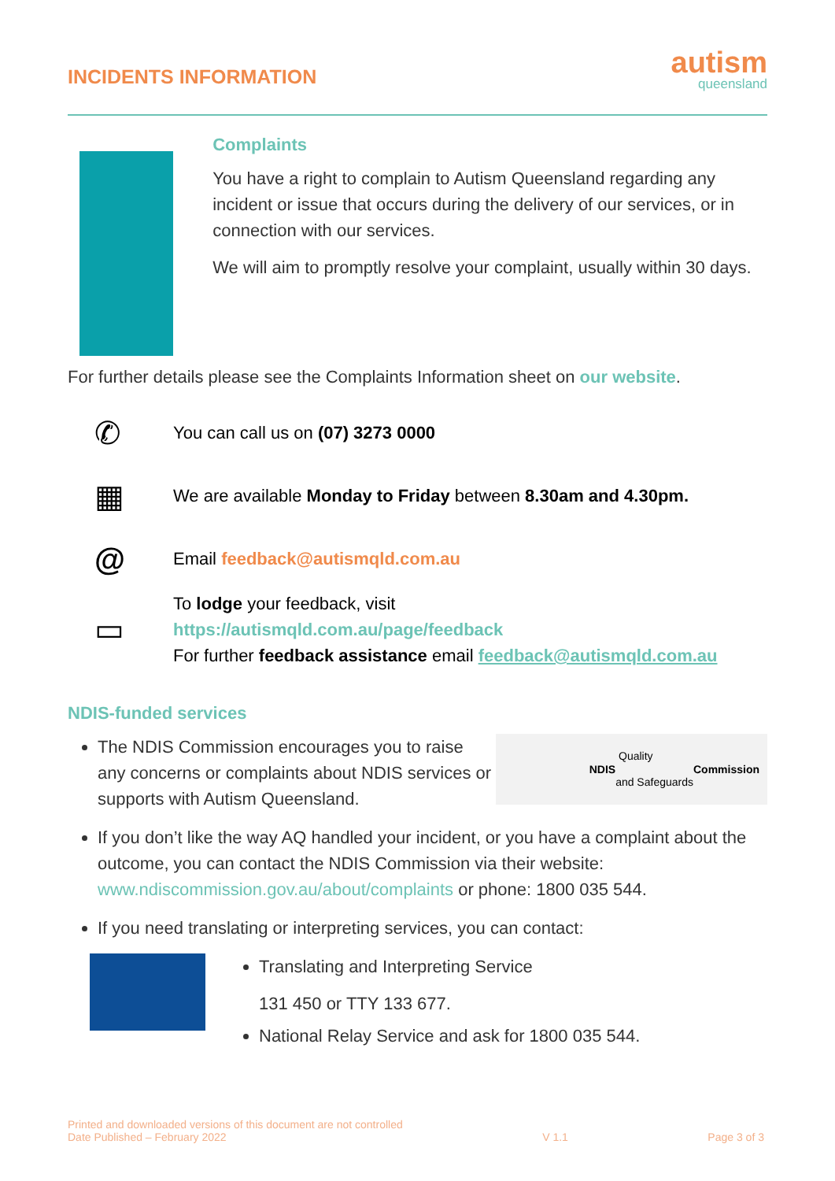INCIDENTS INFORMATION
autism
queensland
Complaints
You have a right to complain to Autism Queensland regarding any incident or issue that occurs during the delivery of our services, or in connection with our services.
We will aim to promptly resolve your complaint, usually within 30 days.
For further details please see the Complaints Information sheet on our website.
✆ You can call us on (07) 3273 0000
▦ We are available Monday to Friday between 8.30am and 4.30pm.
@ Email feedback@autismqld.com.au
▭ To lodge your feedback, visit
https://autismqld.com.au/page/feedback
For further feedback assistance email feedback@autismqld.com.au
NDIS-funded services
NDIS Quality
and Safeguards
Commission
The NDIS Commission encourages you to raise any concerns or complaints about NDIS services or supports with Autism Queensland.
If you don’t like the way AQ handled your incident, or you have a complaint about the outcome, you can contact the NDIS Commission via their website: www.ndiscommission.gov.au/about/complaints or phone: 1800 035 544.
If you need translating or interpreting services, you can contact:
Translating and Interpreting Service
131 450 or TTY 133 677.
National Relay Service and ask for 1800 035 544.
Printed and downloaded versions of this document are not controlled
Date Published – February 2022 V 1.1 Page 3 of 3